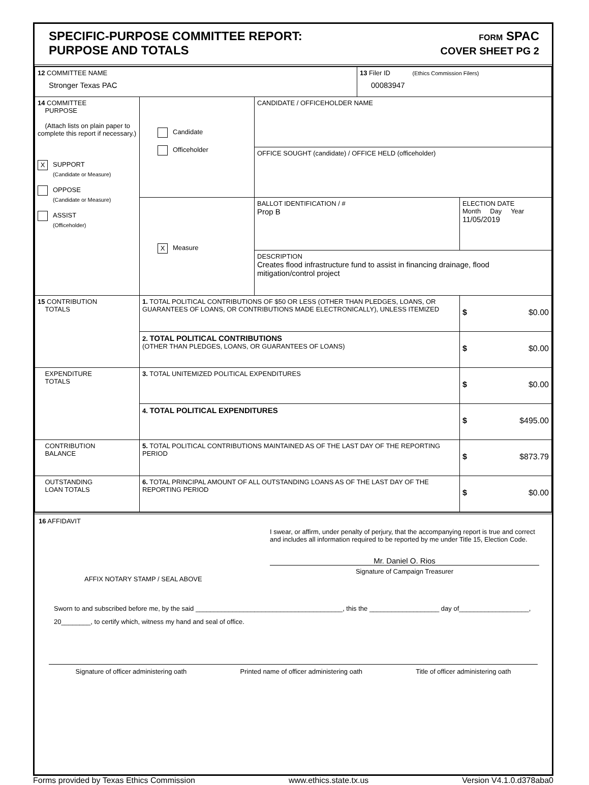SPECIFIC-PURPOSE COMMITTEE REPORT:
PURPOSE AND TOTALS
FORM SPAC
COVER SHEET PG 2
| 12 COMMITTEE NAME Stronger Texas PAC | | | 13 Filer ID (Ethics Commission Filers) 00083947 | |
| 14 COMMITTEE PURPOSE (Attach lists on plain paper to complete this report if necessary.) X SUPPORT (Candidate or Measure) OPPOSE (Candidate or Measure) ASSIST (Officeholder) | Candidate Officeholder | CANDIDATE / OFFICEHOLDER NAME | | |
| | | OFFICE SOUGHT (candidate) / OFFICE HELD (officeholder) | | |
| | X Measure | BALLOT IDENTIFICATION / # Prop B | | ELECTION DATE Month Day Year 11/05/2019 |
| | | DESCRIPTION Creates flood infrastructure fund to assist in financing drainage, flood mitigation/control project | | |
| 15 CONTRIBUTION TOTALS | 1. TOTAL POLITICAL CONTRIBUTIONS OF $50 OR LESS (OTHER THAN PLEDGES, LOANS, OR GUARANTEES OF LOANS, OR CONTRIBUTIONS MADE ELECTRONICALLY), UNLESS ITEMIZED | | | $ $0.00 |
| | 2. TOTAL POLITICAL CONTRIBUTIONS (OTHER THAN PLEDGES, LOANS, OR GUARANTEES OF LOANS) | | | $ $0.00 |
| EXPENDITURE TOTALS | 3. TOTAL UNITEMIZED POLITICAL EXPENDITURES | | | $ $0.00 |
| | 4. TOTAL POLITICAL EXPENDITURES | | | $ $495.00 |
| CONTRIBUTION BALANCE | 5. TOTAL POLITICAL CONTRIBUTIONS MAINTAINED AS OF THE LAST DAY OF THE REPORTING PERIOD | | | $ $873.79 |
| OUTSTANDING LOAN TOTALS | 6. TOTAL PRINCIPAL AMOUNT OF ALL OUTSTANDING LOANS AS OF THE LAST DAY OF THE REPORTING PERIOD | | | $ $0.00 |
16 AFFIDAVIT
I swear, or affirm, under penalty of perjury, that the accompanying report is true and correct and includes all information required to be reported by me under Title 15, Election Code.
Mr. Daniel O. Rios
Signature of Campaign Treasurer
AFFIX NOTARY STAMP / SEAL ABOVE
Sworn to and subscribed before me, by the said ________________________________________, this the ___________________ day of___________________, 20________, to certify which, witness my hand and seal of office.
Signature of officer administering oath Printed name of officer administering oath Title of officer administering oath
Forms provided by Texas Ethics Commission www.ethics.state.tx.us Version V4.1.0.d378aba0